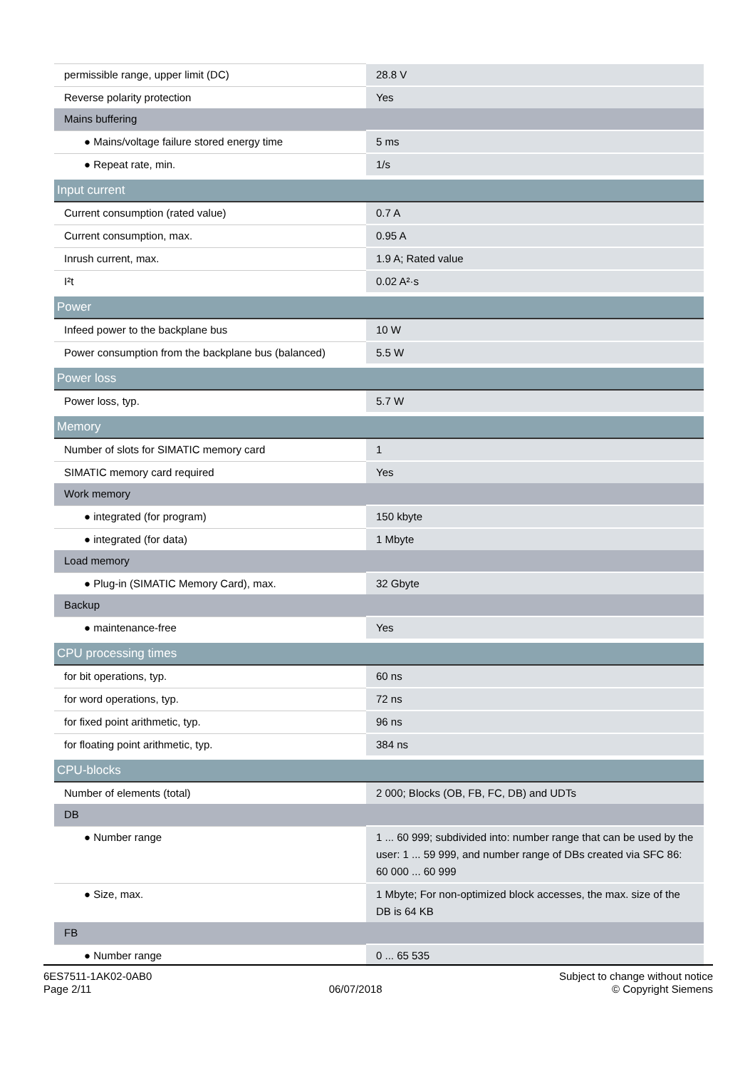| permissible range, upper limit (DC) | 28.8 V |
| Reverse polarity protection | Yes |
| Mains buffering | |
| ● Mains/voltage failure stored energy time | 5 ms |
| ● Repeat rate, min. | 1/s |
| Input current | |
| Current consumption (rated value) | 0.7 A |
| Current consumption, max. | 0.95 A |
| Inrush current, max. | 1.9 A; Rated value |
| I²t | 0.02 A²·s |
| Power | |
| Infeed power to the backplane bus | 10 W |
| Power consumption from the backplane bus (balanced) | 5.5 W |
| Power loss | |
| Power loss, typ. | 5.7 W |
| Memory | |
| Number of slots for SIMATIC memory card | 1 |
| SIMATIC memory card required | Yes |
| Work memory | |
| ● integrated (for program) | 150 kbyte |
| ● integrated (for data) | 1 Mbyte |
| Load memory | |
| ● Plug-in (SIMATIC Memory Card), max. | 32 Gbyte |
| Backup | |
| ● maintenance-free | Yes |
| CPU processing times | |
| for bit operations, typ. | 60 ns |
| for word operations, typ. | 72 ns |
| for fixed point arithmetic, typ. | 96 ns |
| for floating point arithmetic, typ. | 384 ns |
| CPU-blocks | |
| Number of elements (total) | 2 000; Blocks (OB, FB, FC, DB) and UDTs |
| DB | |
| ● Number range | 1 ... 60 999; subdivided into: number range that can be used by the user: 1 ... 59 999, and number range of DBs created via SFC 86: 60 000 ... 60 999 |
| ● Size, max. | 1 Mbyte; For non-optimized block accesses, the max. size of the DB is 64 KB |
| FB | |
| ● Number range | 0 ... 65 535 |
6ES7511-1AK02-0AB0
Page 2/11
06/07/2018
Subject to change without notice
© Copyright Siemens